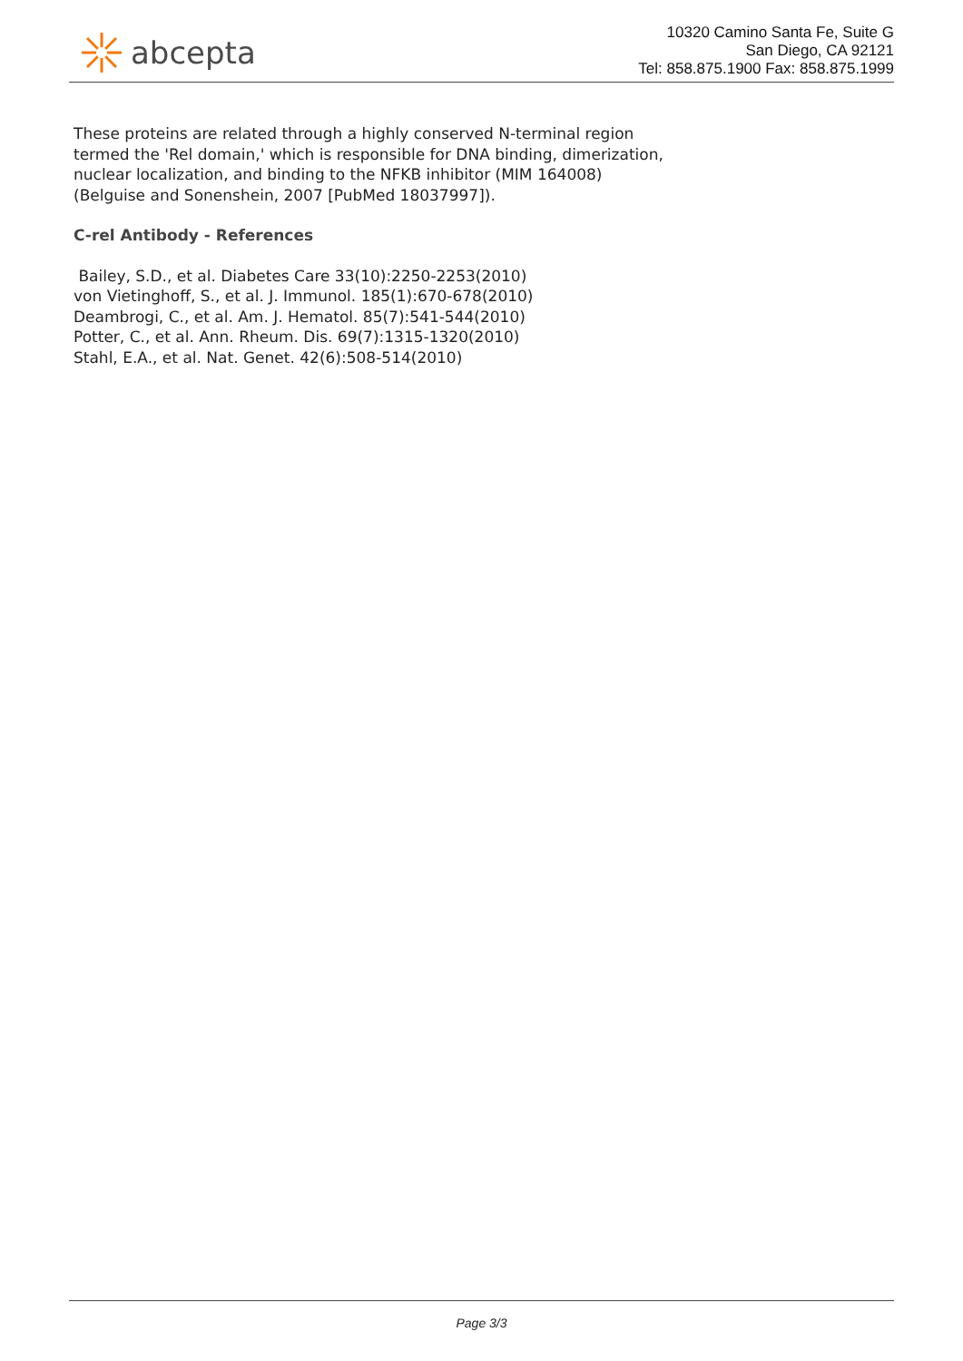abcepta
10320 Camino Santa Fe, Suite G
San Diego, CA 92121
Tel: 858.875.1900 Fax: 858.875.1999
These proteins are related through a highly conserved N-terminal region termed the 'Rel domain,' which is responsible for DNA binding, dimerization, nuclear localization, and binding to the NFKB inhibitor (MIM 164008) (Belguise and Sonenshein, 2007 [PubMed 18037997]).
C-rel Antibody - References
Bailey, S.D., et al. Diabetes Care 33(10):2250-2253(2010)
von Vietinghoff, S., et al. J. Immunol. 185(1):670-678(2010)
Deambrogi, C., et al. Am. J. Hematol. 85(7):541-544(2010)
Potter, C., et al. Ann. Rheum. Dis. 69(7):1315-1320(2010)
Stahl, E.A., et al. Nat. Genet. 42(6):508-514(2010)
Page 3/3